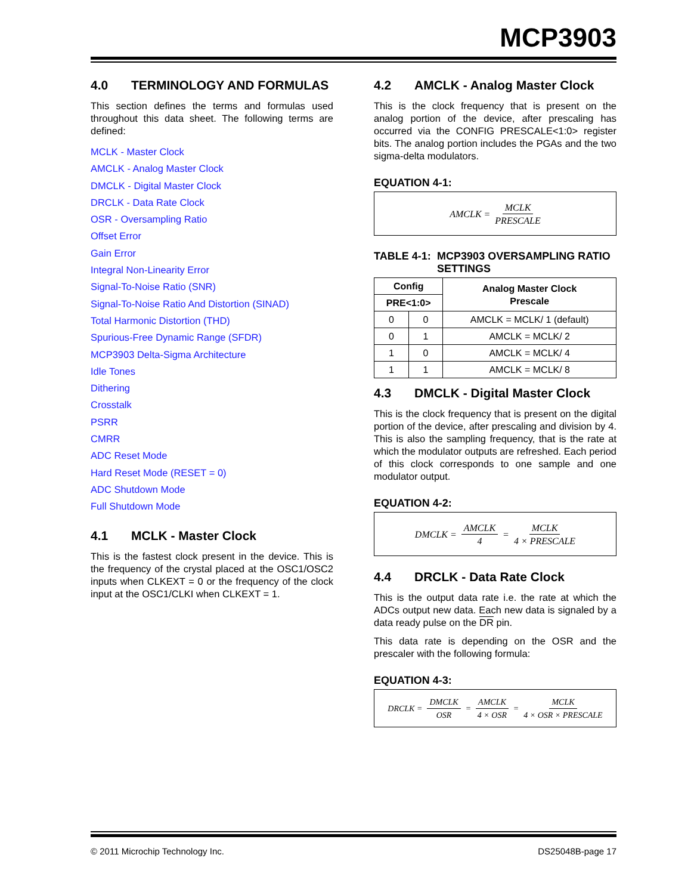MCP3903
4.0 TERMINOLOGY AND FORMULAS
This section defines the terms and formulas used throughout this data sheet. The following terms are defined:
MCLK - Master Clock
AMCLK - Analog Master Clock
DMCLK - Digital Master Clock
DRCLK - Data Rate Clock
OSR - Oversampling Ratio
Offset Error
Gain Error
Integral Non-Linearity Error
Signal-To-Noise Ratio (SNR)
Signal-To-Noise Ratio And Distortion (SINAD)
Total Harmonic Distortion (THD)
Spurious-Free Dynamic Range (SFDR)
MCP3903 Delta-Sigma Architecture
Idle Tones
Dithering
Crosstalk
PSRR
CMRR
ADC Reset Mode
Hard Reset Mode (RESET = 0)
ADC Shutdown Mode
Full Shutdown Mode
4.1 MCLK - Master Clock
This is the fastest clock present in the device. This is the frequency of the crystal placed at the OSC1/OSC2 inputs when CLKEXT = 0 or the frequency of the clock input at the OSC1/CLKI when CLKEXT = 1.
4.2 AMCLK - Analog Master Clock
This is the clock frequency that is present on the analog portion of the device, after prescaling has occurred via the CONFIG PRESCALE<1:0> register bits. The analog portion includes the PGAs and the two sigma-delta modulators.
EQUATION 4-1:
AMCLK = MCLK PRESCALE
TABLE 4-1: MCP3903 OVERSAMPLING RATIO SETTINGS
| Config | | Analog Master Clock Prescale |
| --- | --- | --- |
| PRE<1:0> | | |
| 0 | 0 | AMCLK = MCLK/ 1 (default) |
| 0 | 1 | AMCLK = MCLK/ 2 |
| 1 | 0 | AMCLK = MCLK/ 4 |
| 1 | 1 | AMCLK = MCLK/ 8 |
4.3 DMCLK - Digital Master Clock
This is the clock frequency that is present on the digital portion of the device, after prescaling and division by 4. This is also the sampling frequency, that is the rate at which the modulator outputs are refreshed. Each period of this clock corresponds to one sample and one modulator output.
EQUATION 4-2:
DMCLK = AMCLK 4 = MCLK 4 × PRESCALE
4.4 DRCLK - Data Rate Clock
This is the output data rate i.e. the rate at which the ADCs output new data. Each new data is signaled by a data ready pulse on the DR pin.
This data rate is depending on the OSR and the prescaler with the following formula:
EQUATION 4-3:
DRCLK = DMCLK OSR = AMCLK 4 × OSR = MCLK 4 × OSR × PRESCALE
© 2011 Microchip Technology Inc. DS25048B-page 17